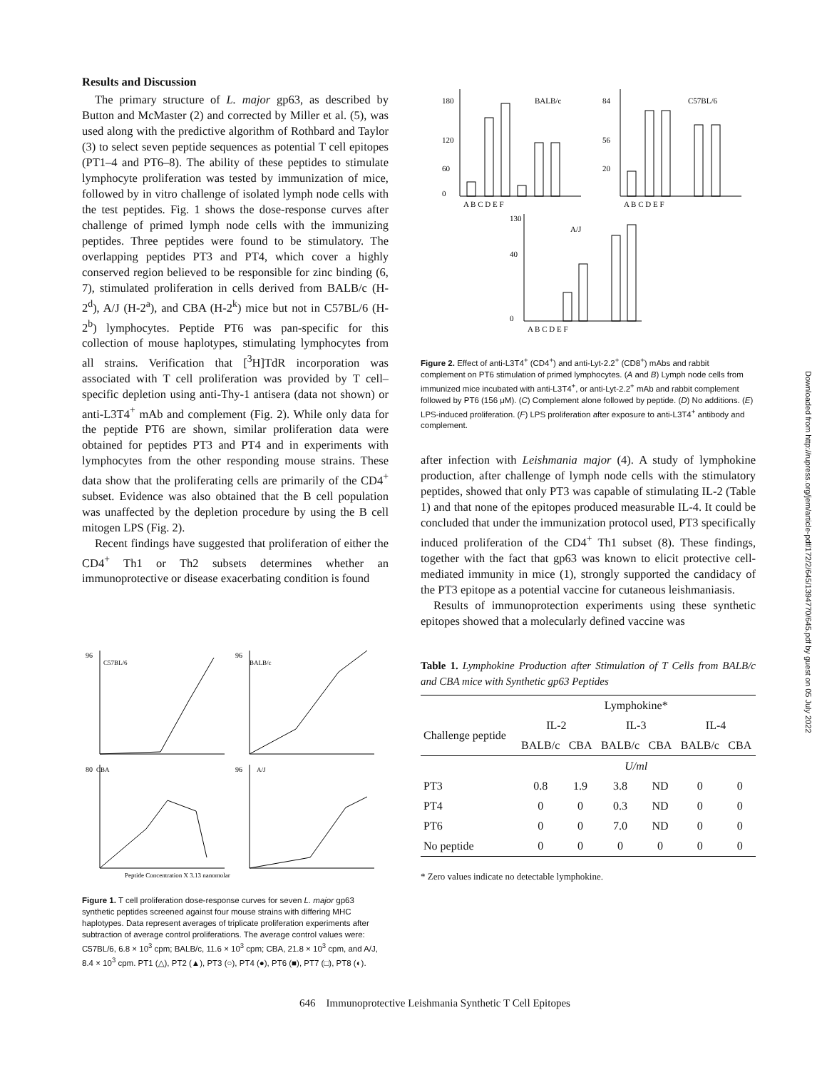Results and Discussion
The primary structure of L. major gp63, as described by Button and McMaster (2) and corrected by Miller et al. (5), was used along with the predictive algorithm of Rothbard and Taylor (3) to select seven peptide sequences as potential T cell epitopes (PT1–4 and PT6–8). The ability of these peptides to stimulate lymphocyte proliferation was tested by immunization of mice, followed by in vitro challenge of isolated lymph node cells with the test peptides. Fig. 1 shows the dose-response curves after challenge of primed lymph node cells with the immunizing peptides. Three peptides were found to be stimulatory. The overlapping peptides PT3 and PT4, which cover a highly conserved region believed to be responsible for zinc binding (6, 7), stimulated proliferation in cells derived from BALB/c (H-2<sup>d</sup>), A/J (H-2<sup>a</sup>), and CBA (H-2<sup>k</sup>) mice but not in C57BL/6 (H-2<sup>b</sup>) lymphocytes. Peptide PT6 was pan-specific for this collection of mouse haplotypes, stimulating lymphocytes from all strains. Verification that [<sup>3</sup>H]TdR incorporation was associated with T cell proliferation was provided by T cell–specific depletion using anti-Thy-1 antisera (data not shown) or anti-L3T4<sup>+</sup> mAb and complement (Fig. 2). While only data for the peptide PT6 are shown, similar proliferation data were obtained for peptides PT3 and PT4 and in experiments with lymphocytes from the other responding mouse strains. These data show that the proliferating cells are primarily of the CD4<sup>+</sup> subset. Evidence was also obtained that the B cell population was unaffected by the depletion procedure by using the B cell mitogen LPS (Fig. 2).
Recent findings have suggested that proliferation of either the CD4<sup>+</sup> Th1 or Th2 subsets determines whether an immunoprotective or disease exacerbating condition is found
96
C57BL/6
96
BALB/c
80
CBA
96
A/J
Peptide Concentration X 3.13 nanomolar
Figure 1. T cell proliferation dose-response curves for seven L. major gp63 synthetic peptides screened against four mouse strains with differing MHC haplotypes. Data represent averages of triplicate proliferation experiments after subtraction of average control proliferations. The average control values were: C57BL/6, 6.8 × 10<sup>3</sup> cpm; BALB/c, 11.6 × 10<sup>3</sup> cpm; CBA, 21.8 × 10<sup>3</sup> cpm, and A/J, 8.4 × 10<sup>3</sup> cpm. PT1 (△), PT2 (▲), PT3 (○), PT4 (●), PT6 (■), PT7 (□), PT8 (◐).
180
120
60
0
BALB/c
A B C D E F
84
56
20
C57BL/6
A B C D E F
130
40
0
A/J
A B C D E F
Figure 2. Effect of anti-L3T4<sup>+</sup> (CD4<sup>+</sup>) and anti-Lyt-2.2<sup>+</sup> (CD8<sup>+</sup>) mAbs and rabbit complement on PT6 stimulation of primed lymphocytes. (A and B) Lymph node cells from immunized mice incubated with anti-L3T4<sup>+</sup>, or anti-Lyt-2.2<sup>+</sup> mAb and rabbit complement followed by PT6 (156 μM). (C) Complement alone followed by peptide. (D) No additions. (E) LPS-induced proliferation. (F) LPS proliferation after exposure to anti-L3T4<sup>+</sup> antibody and complement.
after infection with Leishmania major (4). A study of lymphokine production, after challenge of lymph node cells with the stimulatory peptides, showed that only PT3 was capable of stimulating IL-2 (Table 1) and that none of the epitopes produced measurable IL-4. It could be concluded that under the immunization protocol used, PT3 specifically induced proliferation of the CD4<sup>+</sup> Th1 subset (8). These findings, together with the fact that gp63 was known to elicit protective cell-mediated immunity in mice (1), strongly supported the candidacy of the PT3 epitope as a potential vaccine for cutaneous leishmaniasis.
Results of immunoprotection experiments using these synthetic epitopes showed that a molecularly defined vaccine was
Table 1. Lymphokine Production after Stimulation of T Cells from BALB/c and CBA mice with Synthetic gp63 Peptides
| | Lymphokine* | | | | | |
| --- | --- | --- | --- | --- | --- | --- |
| Challenge peptide | IL-2 | | IL-3 | | IL-4 | |
| | BALB/c | CBA | BALB/c | CBA | BALB/c | CBA |
| | U/ml | | | | | |
| PT3 | 0.8 | 1.9 | 3.8 | ND | 0 | 0 |
| PT4 | 0 | 0 | 0.3 | ND | 0 | 0 |
| PT6 | 0 | 0 | 7.0 | ND | 0 | 0 |
| No peptide | 0 | 0 | 0 | 0 | 0 | 0 |
* Zero values indicate no detectable lymphokine.
646 Immunoprotective Leishmania Synthetic T Cell Epitopes
Downloaded from http://rupress.org/jem/article-pdf/172/2/645/1394770/645.pdf by guest on 05 July 2022